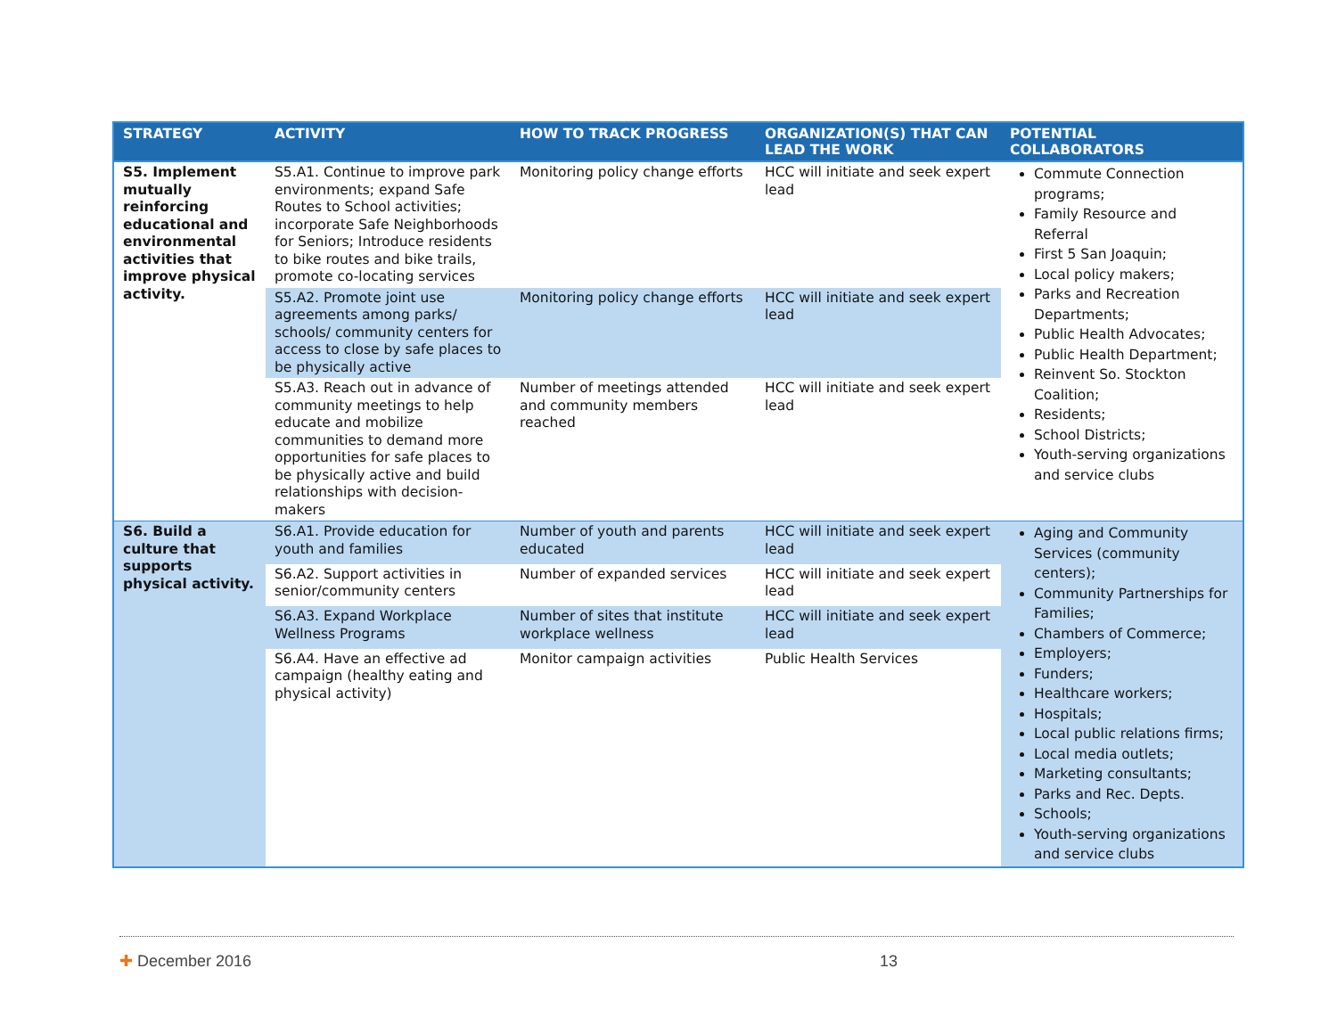| STRATEGY | ACTIVITY | HOW TO TRACK PROGRESS | ORGANIZATION(S) THAT CAN LEAD THE WORK | POTENTIAL COLLABORATORS |
| --- | --- | --- | --- | --- |
| S5. Implement mutually reinforcing educational and environmental activities that improve physical activity. | S5.A1. Continue to improve park environments; expand Safe Routes to School activities; incorporate Safe Neighborhoods for Seniors; Introduce residents to bike routes and bike trails, promote co-locating services | Monitoring policy change efforts | HCC will initiate and seek expert lead | Commute Connection programs; Family Resource and Referral First 5 San Joaquin; Local policy makers; Parks and Recreation Departments; Public Health Advocates; Public Health Department; Reinvent So. Stockton Coalition; Residents; School Districts; Youth-serving organizations and service clubs |
| | S5.A2. Promote joint use agreements among parks/ schools/ community centers for access to close by safe places to be physically active | Monitoring policy change efforts | HCC will initiate and seek expert lead | |
| | S5.A3. Reach out in advance of community meetings to help educate and mobilize communities to demand more opportunities for safe places to be physically active and build relationships with decision-makers | Number of meetings attended and community members reached | HCC will initiate and seek expert lead | |
| S6. Build a culture that supports physical activity. | S6.A1. Provide education for youth and families | Number of youth and parents educated | HCC will initiate and seek expert lead | Aging and Community Services (community centers); Community Partnerships for Families; Chambers of Commerce; Employers; Funders; Healthcare workers; Hospitals; Local public relations firms; Local media outlets; Marketing consultants; Parks and Rec. Depts. Schools; Youth-serving organizations and service clubs |
| | S6.A2. Support activities in senior/community centers | Number of expanded services | HCC will initiate and seek expert lead | |
| | S6.A3. Expand Workplace Wellness Programs | Number of sites that institute workplace wellness | HCC will initiate and seek expert lead | |
| | S6.A4. Have an effective ad campaign (healthy eating and physical activity) | Monitor campaign activities | Public Health Services | |
✚ December 2016 13